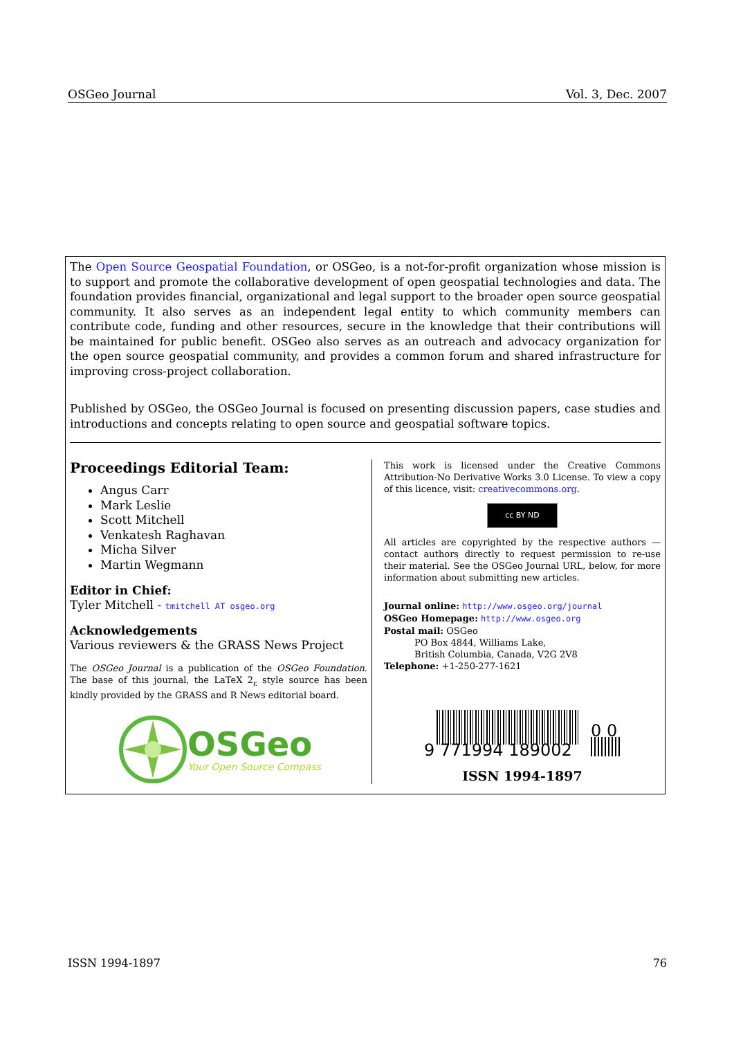OSGeo Journal Vol. 3, Dec. 2007
The Open Source Geospatial Foundation, or OSGeo, is a not-for-profit organization whose mission is to support and promote the collaborative development of open geospatial technologies and data. The foundation provides financial, organizational and legal support to the broader open source geospatial community. It also serves as an independent legal entity to which community members can contribute code, funding and other resources, secure in the knowledge that their contributions will be maintained for public benefit. OSGeo also serves as an outreach and advocacy organization for the open source geospatial community, and provides a common forum and shared infrastructure for improving cross-project collaboration.
Published by OSGeo, the OSGeo Journal is focused on presenting discussion papers, case studies and introductions and concepts relating to open source and geospatial software topics.
Proceedings Editorial Team:
Angus Carr
Mark Leslie
Scott Mitchell
Venkatesh Raghavan
Micha Silver
Martin Wegmann
Editor in Chief:
Tyler Mitchell - tmitchell AT osgeo.org
Acknowledgements
Various reviewers & the GRASS News Project
The OSGeo Journal is a publication of the OSGeo Foundation. The base of this journal, the LaTeX 2<sub>ε</sub> style source has been kindly provided by the GRASS and R News editorial board.
OSGeo
Your Open Source Compass
This work is licensed under the Creative Commons Attribution-No Derivative Works 3.0 License. To view a copy of this licence, visit: creativecommons.org.
cc BY ND
All articles are copyrighted by the respective authors — contact authors directly to request permission to re-use their material. See the OSGeo Journal URL, below, for more information about submitting new articles.
Journal online: http://www.osgeo.org/journal
OSGeo Homepage: http://www.osgeo.org
Postal mail: OSGeo
PO Box 4844, Williams Lake,
British Columbia, Canada, V2G 2V8
Telephone: +1-250-277-1621
9 771994 189002
0 0
ISSN 1994-1897
ISSN 1994-1897 76